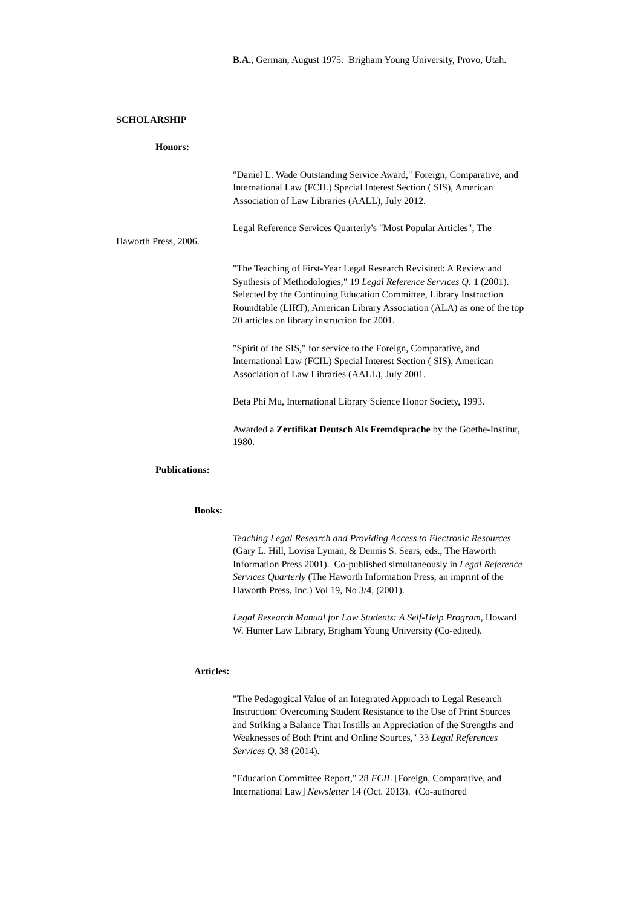B.A., German, August 1975. Brigham Young University, Provo, Utah.
SCHOLARSHIP
Honors:
"Daniel L. Wade Outstanding Service Award," Foreign, Comparative, and International Law (FCIL) Special Interest Section ( SIS), American Association of Law Libraries (AALL), July 2012.
Legal Reference Services Quarterly's "Most Popular Articles", The Haworth Press, 2006.
"The Teaching of First-Year Legal Research Revisited: A Review and Synthesis of Methodologies," 19 Legal Reference Services Q. 1 (2001). Selected by the Continuing Education Committee, Library Instruction Roundtable (LIRT), American Library Association (ALA) as one of the top 20 articles on library instruction for 2001.
"Spirit of the SIS," for service to the Foreign, Comparative, and International Law (FCIL) Special Interest Section ( SIS), American Association of Law Libraries (AALL), July 2001.
Beta Phi Mu, International Library Science Honor Society, 1993.
Awarded a Zertifikat Deutsch Als Fremdsprache by the Goethe-Institut, 1980.
Publications:
Books:
Teaching Legal Research and Providing Access to Electronic Resources (Gary L. Hill, Lovisa Lyman, & Dennis S. Sears, eds., The Haworth Information Press 2001). Co-published simultaneously in Legal Reference Services Quarterly (The Haworth Information Press, an imprint of the Haworth Press, Inc.) Vol 19, No 3/4, (2001).
Legal Research Manual for Law Students: A Self-Help Program, Howard W. Hunter Law Library, Brigham Young University (Co-edited).
Articles:
"The Pedagogical Value of an Integrated Approach to Legal Research Instruction: Overcoming Student Resistance to the Use of Print Sources and Striking a Balance That Instills an Appreciation of the Strengths and Weaknesses of Both Print and Online Sources," 33 Legal References Services Q. 38 (2014).
"Education Committee Report," 28 FCIL [Foreign, Comparative, and International Law] Newsletter 14 (Oct. 2013). (Co-authored